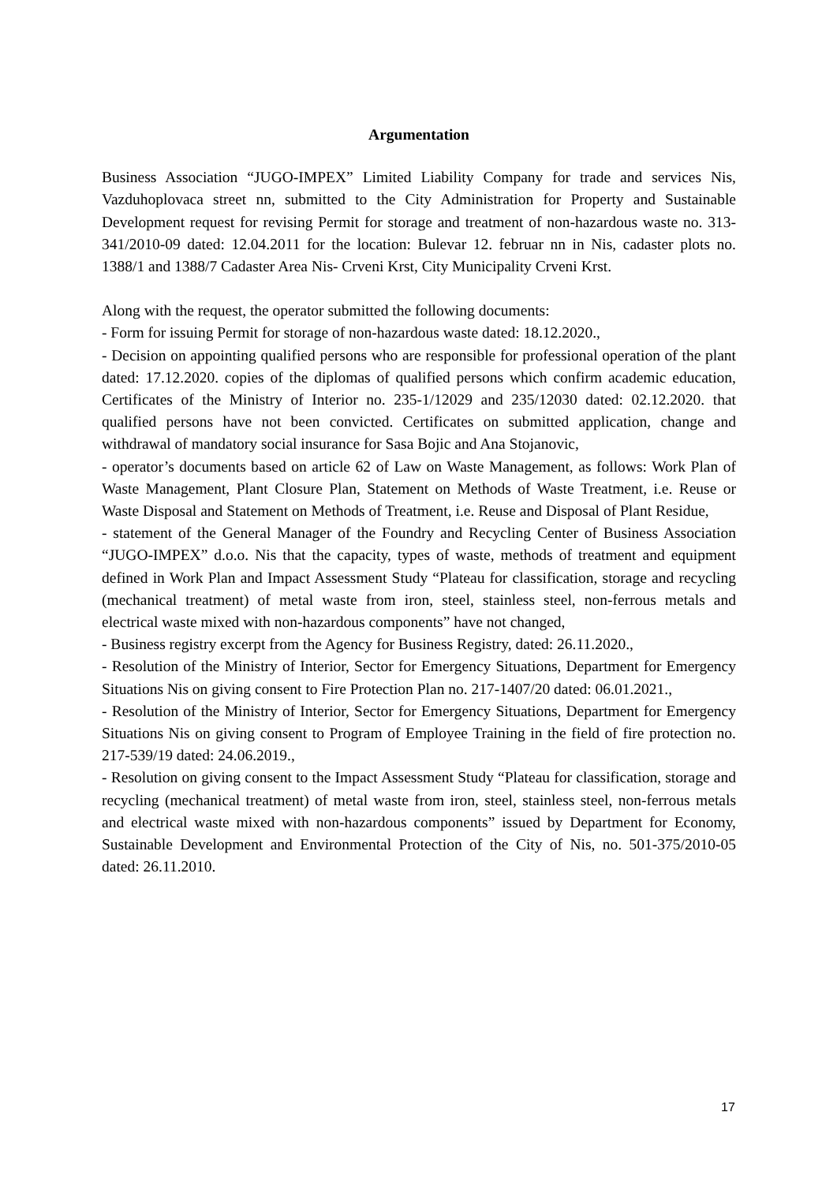Argumentation
Business Association “JUGO-IMPEX” Limited Liability Company for trade and services Nis, Vazduhoplovaca street nn, submitted to the City Administration for Property and Sustainable Development request for revising Permit for storage and treatment of non-hazardous waste no. 313-341/2010-09 dated: 12.04.2011 for the location: Bulevar 12. februar nn in Nis, cadaster plots no. 1388/1 and 1388/7 Cadaster Area Nis- Crveni Krst, City Municipality Crveni Krst.
Along with the request, the operator submitted the following documents:
- Form for issuing Permit for storage of non-hazardous waste dated: 18.12.2020.,
- Decision on appointing qualified persons who are responsible for professional operation of the plant dated: 17.12.2020. copies of the diplomas of qualified persons which confirm academic education, Certificates of the Ministry of Interior no. 235-1/12029 and 235/12030 dated: 02.12.2020. that qualified persons have not been convicted. Certificates on submitted application, change and withdrawal of mandatory social insurance for Sasa Bojic and Ana Stojanovic,
- operator’s documents based on article 62 of Law on Waste Management, as follows: Work Plan of Waste Management, Plant Closure Plan, Statement on Methods of Waste Treatment, i.e. Reuse or Waste Disposal and Statement on Methods of Treatment, i.e. Reuse and Disposal of Plant Residue,
- statement of the General Manager of the Foundry and Recycling Center of Business Association “JUGO-IMPEX” d.o.o. Nis that the capacity, types of waste, methods of treatment and equipment defined in Work Plan and Impact Assessment Study “Plateau for classification, storage and recycling (mechanical treatment) of metal waste from iron, steel, stainless steel, non-ferrous metals and electrical waste mixed with non-hazardous components” have not changed,
- Business registry excerpt from the Agency for Business Registry, dated: 26.11.2020.,
- Resolution of the Ministry of Interior, Sector for Emergency Situations, Department for Emergency Situations Nis on giving consent to Fire Protection Plan no. 217-1407/20 dated: 06.01.2021.,
- Resolution of the Ministry of Interior, Sector for Emergency Situations, Department for Emergency Situations Nis on giving consent to Program of Employee Training in the field of fire protection no. 217-539/19 dated: 24.06.2019.,
- Resolution on giving consent to the Impact Assessment Study “Plateau for classification, storage and recycling (mechanical treatment) of metal waste from iron, steel, stainless steel, non-ferrous metals and electrical waste mixed with non-hazardous components” issued by Department for Economy, Sustainable Development and Environmental Protection of the City of Nis, no. 501-375/2010-05 dated: 26.11.2010.
17